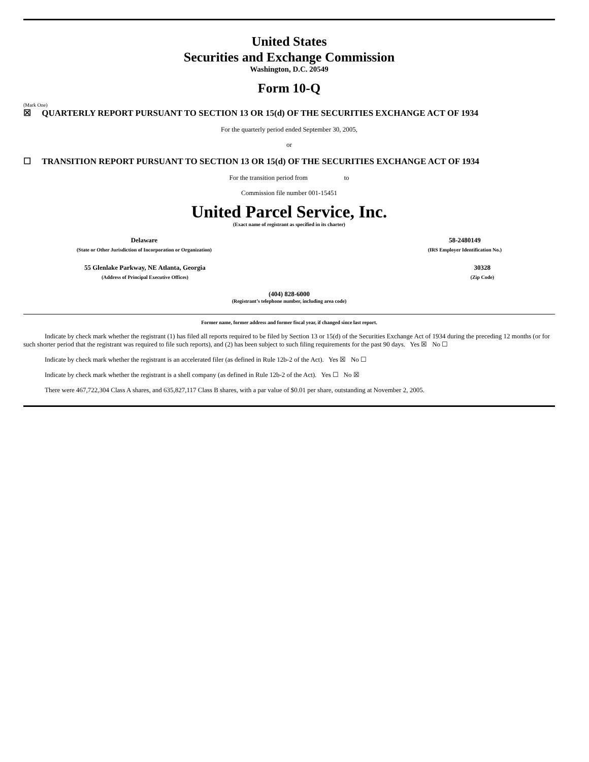United States
Securities and Exchange Commission
Washington, D.C. 20549
Form 10-Q
(Mark One)
☒ QUARTERLY REPORT PURSUANT TO SECTION 13 OR 15(d) OF THE SECURITIES EXCHANGE ACT OF 1934
For the quarterly period ended September 30, 2005,
or
☐ TRANSITION REPORT PURSUANT TO SECTION 13 OR 15(d) OF THE SECURITIES EXCHANGE ACT OF 1934
For the transition period from to
Commission file number 001-15451
United Parcel Service, Inc.
(Exact name of registrant as specified in its charter)
Delaware
(State or Other Jurisdiction of Incorporation or Organization)
58-2480149
(IRS Employer Identification No.)
55 Glenlake Parkway, NE Atlanta, Georgia
(Address of Principal Executive Offices)
30328
(Zip Code)
(404) 828-6000
(Registrant’s telephone number, including area code)
Former name, former address and former fiscal year, if changed since last report.
Indicate by check mark whether the registrant (1) has filed all reports required to be filed by Section 13 or 15(d) of the Securities Exchange Act of 1934 during the preceding 12 months (or for such shorter period that the registrant was required to file such reports), and (2) has been subject to such filing requirements for the past 90 days. Yes ☒ No ☐
Indicate by check mark whether the registrant is an accelerated filer (as defined in Rule 12b-2 of the Act). Yes ☒ No ☐
Indicate by check mark whether the registrant is a shell company (as defined in Rule 12b-2 of the Act). Yes ☐ No ☒
There were 467,722,304 Class A shares, and 635,827,117 Class B shares, with a par value of $0.01 per share, outstanding at November 2, 2005.